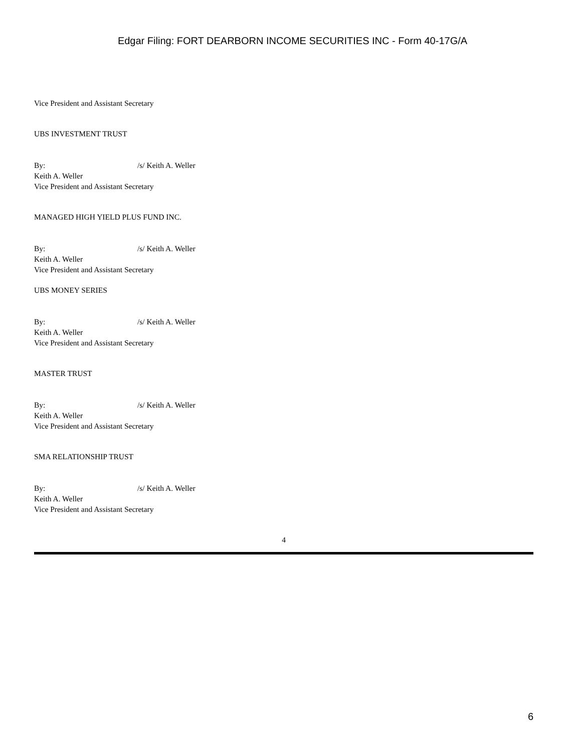Edgar Filing: FORT DEARBORN INCOME SECURITIES INC - Form 40-17G/A
Vice President and Assistant Secretary
UBS INVESTMENT TRUST
By: /s/ Keith A. Weller
Keith A. Weller
Vice President and Assistant Secretary
MANAGED HIGH YIELD PLUS FUND INC.
By: /s/ Keith A. Weller
Keith A. Weller
Vice President and Assistant Secretary
UBS MONEY SERIES
By: /s/ Keith A. Weller
Keith A. Weller
Vice President and Assistant Secretary
MASTER TRUST
By: /s/ Keith A. Weller
Keith A. Weller
Vice President and Assistant Secretary
SMA RELATIONSHIP TRUST
By: /s/ Keith A. Weller
Keith A. Weller
Vice President and Assistant Secretary
4
6